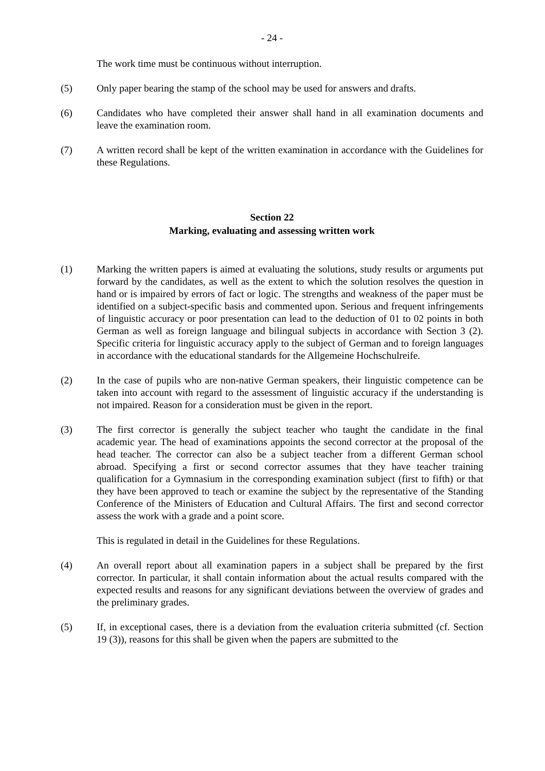- 24 -
The work time must be continuous without interruption.
(5) Only paper bearing the stamp of the school may be used for answers and drafts.
(6) Candidates who have completed their answer shall hand in all examination documents and leave the examination room.
(7) A written record shall be kept of the written examination in accordance with the Guidelines for these Regulations.
Section 22
Marking, evaluating and assessing written work
(1) Marking the written papers is aimed at evaluating the solutions, study results or arguments put forward by the candidates, as well as the extent to which the solution resolves the question in hand or is impaired by errors of fact or logic. The strengths and weakness of the paper must be identified on a subject-specific basis and commented upon. Serious and frequent infringements of linguistic accuracy or poor presentation can lead to the deduction of 01 to 02 points in both German as well as foreign language and bilingual subjects in accordance with Section 3 (2). Specific criteria for linguistic accuracy apply to the subject of German and to foreign languages in accordance with the educational standards for the Allgemeine Hochschulreife.
(2) In the case of pupils who are non-native German speakers, their linguistic competence can be taken into account with regard to the assessment of linguistic accuracy if the understanding is not impaired. Reason for a consideration must be given in the report.
(3) The first corrector is generally the subject teacher who taught the candidate in the final academic year. The head of examinations appoints the second corrector at the proposal of the head teacher. The corrector can also be a subject teacher from a different German school abroad. Specifying a first or second corrector assumes that they have teacher training qualification for a Gymnasium in the corresponding examination subject (first to fifth) or that they have been approved to teach or examine the subject by the representative of the Standing Conference of the Ministers of Education and Cultural Affairs. The first and second corrector assess the work with a grade and a point score.
This is regulated in detail in the Guidelines for these Regulations.
(4) An overall report about all examination papers in a subject shall be prepared by the first corrector. In particular, it shall contain information about the actual results compared with the expected results and reasons for any significant deviations between the overview of grades and the preliminary grades.
(5) If, in exceptional cases, there is a deviation from the evaluation criteria submitted (cf. Section 19 (3)), reasons for this shall be given when the papers are submitted to the